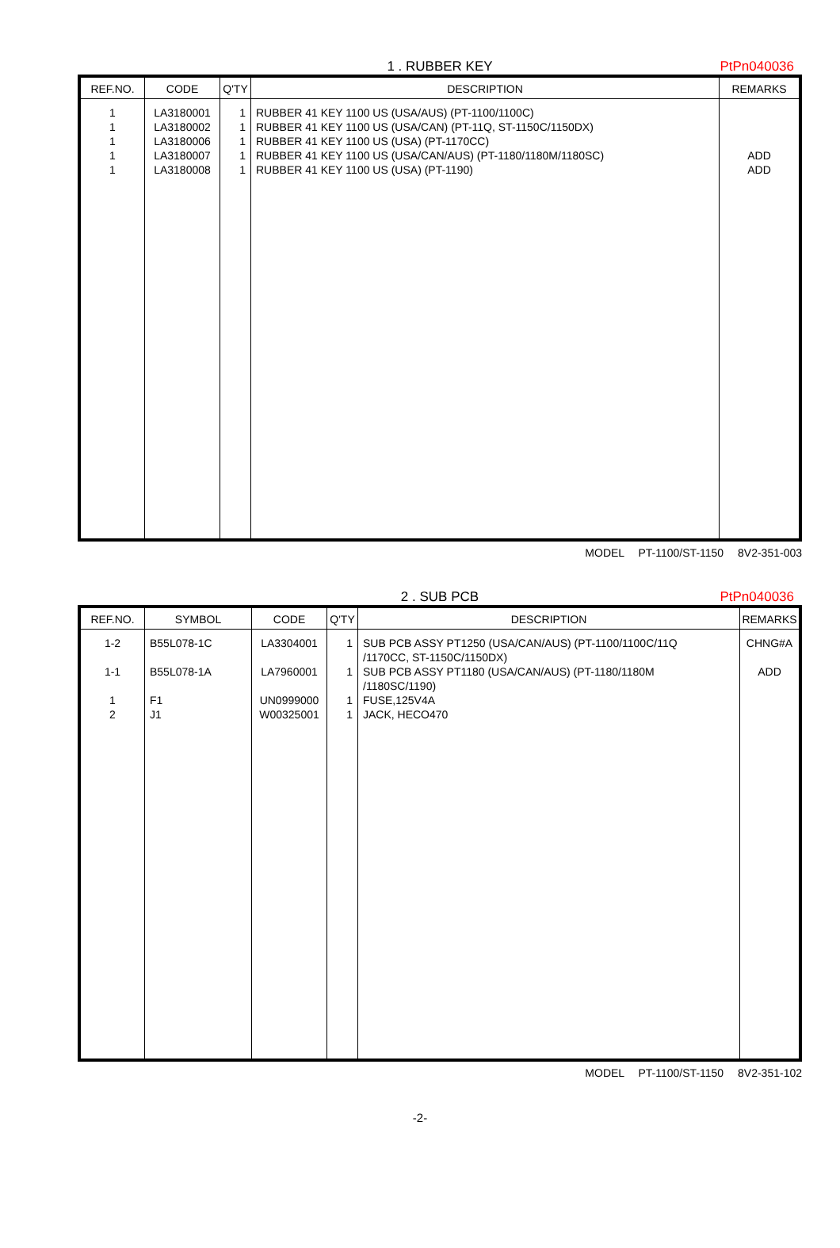1 . RUBBER KEY PtPn040036
| REF.NO. | CODE | Q'TY | DESCRIPTION | REMARKS |
| --- | --- | --- | --- | --- |
| 1 1 1 1 1 | LA3180001 LA3180002 LA3180006 LA3180007 LA3180008 | 1 1 1 1 1 | RUBBER 41 KEY 1100 US (USA/AUS) (PT-1100/1100C) RUBBER 41 KEY 1100 US (USA/CAN) (PT-11Q, ST-1150C/1150DX) RUBBER 41 KEY 1100 US (USA) (PT-1170CC) RUBBER 41 KEY 1100 US (USA/CAN/AUS) (PT-1180/1180M/1180SC) RUBBER 41 KEY 1100 US (USA) (PT-1190) | ADD ADD |
MODEL PT-1100/ST-1150 8V2-351-003
2 . SUB PCB PtPn040036
| REF.NO. | SYMBOL | CODE | Q'TY | DESCRIPTION | REMARKS |
| --- | --- | --- | --- | --- | --- |
| 1-2 1-1 1 2 | B55L078-1C B55L078-1A F1 J1 | LA3304001 LA7960001 UN0999000 W00325001 | 1 1 1 1 | SUB PCB ASSY PT1250 (USA/CAN/AUS) (PT-1100/1100C/11Q /1170CC, ST-1150C/1150DX) SUB PCB ASSY PT1180 (USA/CAN/AUS) (PT-1180/1180M /1180SC/1190) FUSE,125V4A JACK, HECO470 | CHNG#A ADD |
MODEL PT-1100/ST-1150 8V2-351-102
-2-